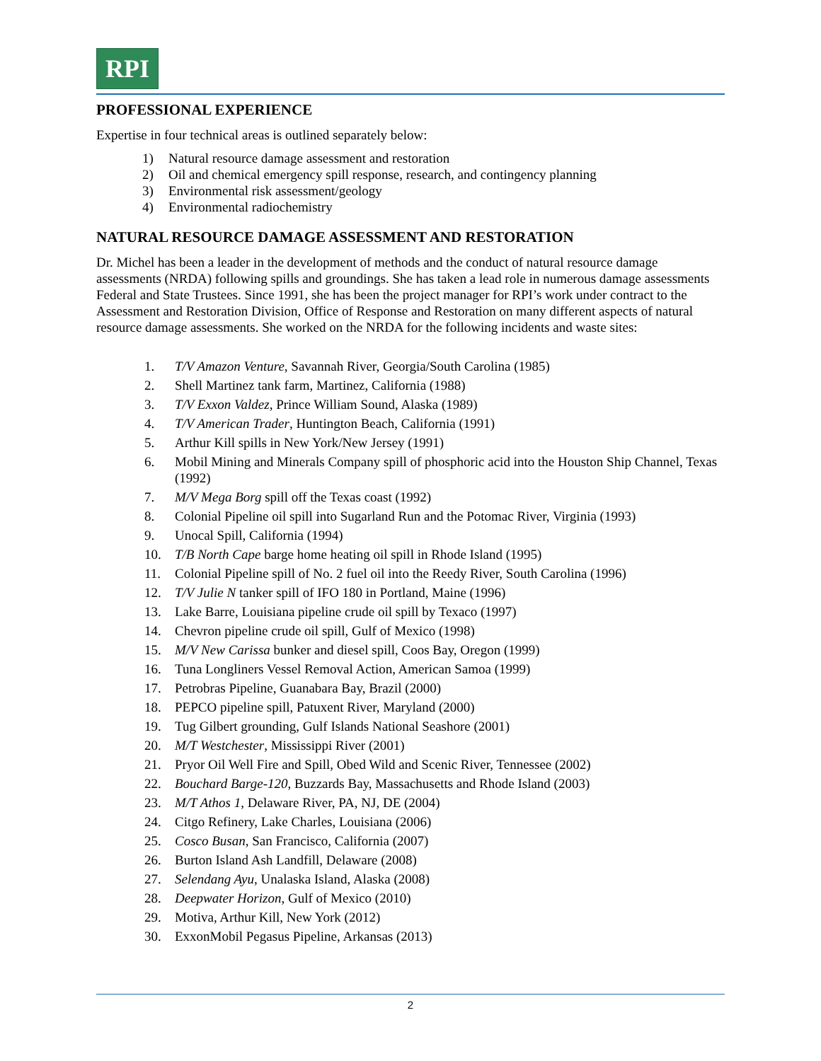RPI
PROFESSIONAL EXPERIENCE
Expertise in four technical areas is outlined separately below:
1) Natural resource damage assessment and restoration
2) Oil and chemical emergency spill response, research, and contingency planning
3) Environmental risk assessment/geology
4) Environmental radiochemistry
NATURAL RESOURCE DAMAGE ASSESSMENT AND RESTORATION
Dr. Michel has been a leader in the development of methods and the conduct of natural resource damage assessments (NRDA) following spills and groundings. She has taken a lead role in numerous damage assessments Federal and State Trustees. Since 1991, she has been the project manager for RPI’s work under contract to the Assessment and Restoration Division, Office of Response and Restoration on many different aspects of natural resource damage assessments. She worked on the NRDA for the following incidents and waste sites:
1. T/V Amazon Venture, Savannah River, Georgia/South Carolina (1985)
2. Shell Martinez tank farm, Martinez, California (1988)
3. T/V Exxon Valdez, Prince William Sound, Alaska (1989)
4. T/V American Trader, Huntington Beach, California (1991)
5. Arthur Kill spills in New York/New Jersey (1991)
6. Mobil Mining and Minerals Company spill of phosphoric acid into the Houston Ship Channel, Texas (1992)
7. M/V Mega Borg spill off the Texas coast (1992)
8. Colonial Pipeline oil spill into Sugarland Run and the Potomac River, Virginia (1993)
9. Unocal Spill, California (1994)
10. T/B North Cape barge home heating oil spill in Rhode Island (1995)
11. Colonial Pipeline spill of No. 2 fuel oil into the Reedy River, South Carolina (1996)
12. T/V Julie N tanker spill of IFO 180 in Portland, Maine (1996)
13. Lake Barre, Louisiana pipeline crude oil spill by Texaco (1997)
14. Chevron pipeline crude oil spill, Gulf of Mexico (1998)
15. M/V New Carissa bunker and diesel spill, Coos Bay, Oregon (1999)
16. Tuna Longliners Vessel Removal Action, American Samoa (1999)
17. Petrobras Pipeline, Guanabara Bay, Brazil (2000)
18. PEPCO pipeline spill, Patuxent River, Maryland (2000)
19. Tug Gilbert grounding, Gulf Islands National Seashore (2001)
20. M/T Westchester, Mississippi River (2001)
21. Pryor Oil Well Fire and Spill, Obed Wild and Scenic River, Tennessee (2002)
22. Bouchard Barge-120, Buzzards Bay, Massachusetts and Rhode Island (2003)
23. M/T Athos 1, Delaware River, PA, NJ, DE (2004)
24. Citgo Refinery, Lake Charles, Louisiana (2006)
25. Cosco Busan, San Francisco, California (2007)
26. Burton Island Ash Landfill, Delaware (2008)
27. Selendang Ayu, Unalaska Island, Alaska (2008)
28. Deepwater Horizon, Gulf of Mexico (2010)
29. Motiva, Arthur Kill, New York (2012)
30. ExxonMobil Pegasus Pipeline, Arkansas (2013)
2